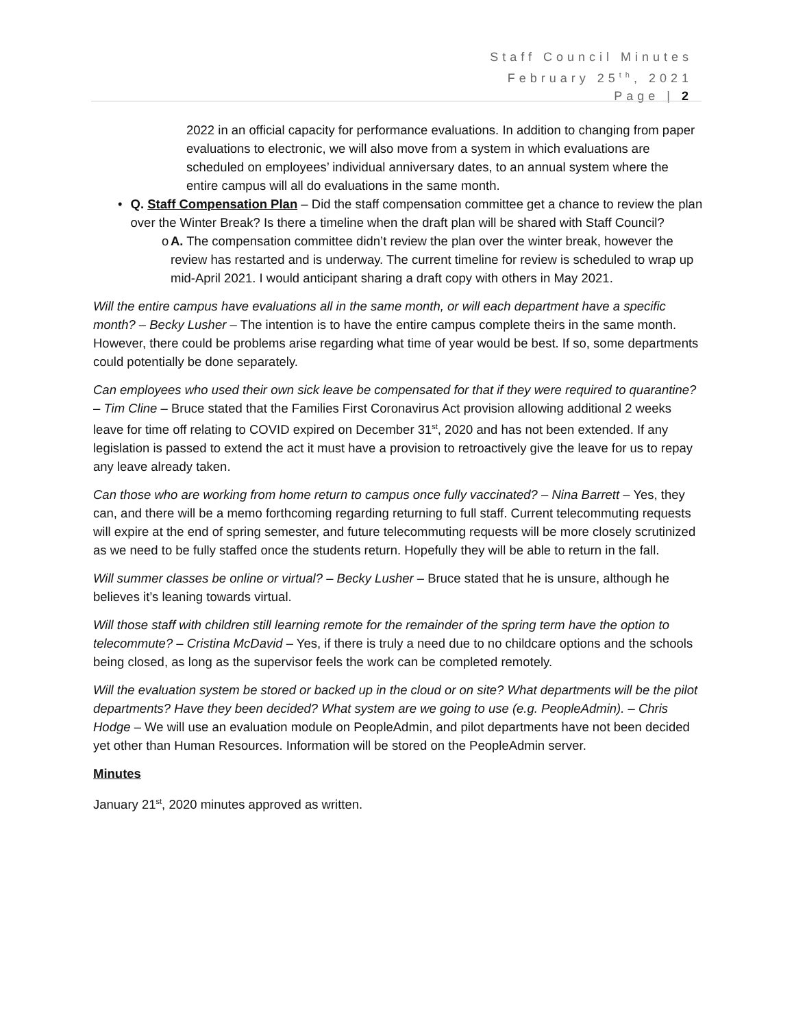Staff Council Minutes
February 25<sup>th</sup>, 2021
Page | 2
2022 in an official capacity for performance evaluations. In addition to changing from paper evaluations to electronic, we will also move from a system in which evaluations are scheduled on employees’ individual anniversary dates, to an annual system where the entire campus will all do evaluations in the same month.
• Q. Staff Compensation Plan – Did the staff compensation committee get a chance to review the plan over the Winter Break? Is there a timeline when the draft plan will be shared with Staff Council?
o A. The compensation committee didn’t review the plan over the winter break, however the review has restarted and is underway. The current timeline for review is scheduled to wrap up mid-April 2021. I would anticipant sharing a draft copy with others in May 2021.
Will the entire campus have evaluations all in the same month, or will each department have a specific month? – Becky Lusher – The intention is to have the entire campus complete theirs in the same month. However, there could be problems arise regarding what time of year would be best. If so, some departments could potentially be done separately.
Can employees who used their own sick leave be compensated for that if they were required to quarantine? – Tim Cline – Bruce stated that the Families First Coronavirus Act provision allowing additional 2 weeks leave for time off relating to COVID expired on December 31<sup>st</sup>, 2020 and has not been extended. If any legislation is passed to extend the act it must have a provision to retroactively give the leave for us to repay any leave already taken.
Can those who are working from home return to campus once fully vaccinated? – Nina Barrett – Yes, they can, and there will be a memo forthcoming regarding returning to full staff. Current telecommuting requests will expire at the end of spring semester, and future telecommuting requests will be more closely scrutinized as we need to be fully staffed once the students return. Hopefully they will be able to return in the fall.
Will summer classes be online or virtual? – Becky Lusher – Bruce stated that he is unsure, although he believes it’s leaning towards virtual.
Will those staff with children still learning remote for the remainder of the spring term have the option to telecommute? – Cristina McDavid – Yes, if there is truly a need due to no childcare options and the schools being closed, as long as the supervisor feels the work can be completed remotely.
Will the evaluation system be stored or backed up in the cloud or on site? What departments will be the pilot departments? Have they been decided? What system are we going to use (e.g. PeopleAdmin). – Chris Hodge – We will use an evaluation module on PeopleAdmin, and pilot departments have not been decided yet other than Human Resources. Information will be stored on the PeopleAdmin server.
Minutes
January 21<sup>st</sup>, 2020 minutes approved as written.